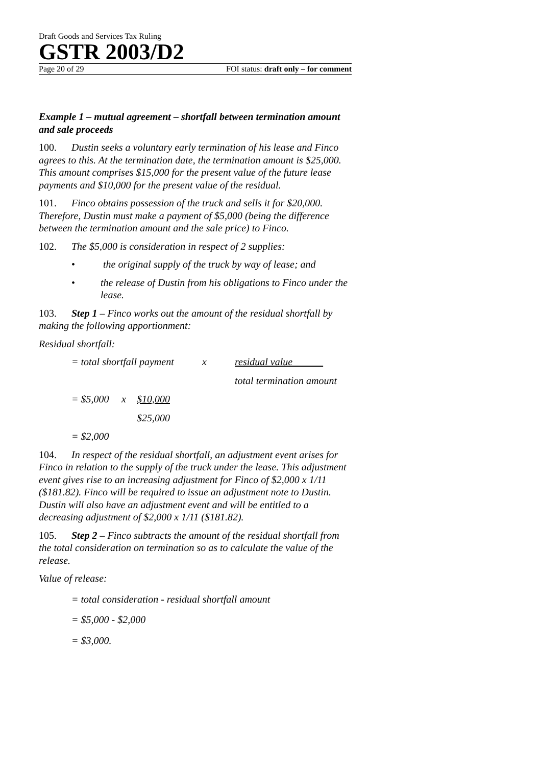Draft Goods and Services Tax Ruling
GSTR 2003/D2
Page 20 of 29 FOI status: draft only – for comment
Example 1 – mutual agreement – shortfall between termination amount and sale proceeds
100. Dustin seeks a voluntary early termination of his lease and Finco agrees to this. At the termination date, the termination amount is $25,000. This amount comprises $15,000 for the present value of the future lease payments and $10,000 for the present value of the residual.
101. Finco obtains possession of the truck and sells it for $20,000. Therefore, Dustin must make a payment of $5,000 (being the difference between the termination amount and the sale price) to Finco.
102. The $5,000 is consideration in respect of 2 supplies:
• the original supply of the truck by way of lease; and
• the release of Dustin from his obligations to Finco under the lease.
103. Step 1 – Finco works out the amount of the residual shortfall by making the following apportionment:
Residual shortfall:
= total shortfall payment x residual value
total termination amount
= $5,000 x $10,000
$25,000
= $2,000
104. In respect of the residual shortfall, an adjustment event arises for Finco in relation to the supply of the truck under the lease. This adjustment event gives rise to an increasing adjustment for Finco of $2,000 x 1/11 ($181.82). Finco will be required to issue an adjustment note to Dustin. Dustin will also have an adjustment event and will be entitled to a decreasing adjustment of $2,000 x 1/11 ($181.82).
105. Step 2 – Finco subtracts the amount of the residual shortfall from the total consideration on termination so as to calculate the value of the release.
Value of release:
= total consideration - residual shortfall amount
= $5,000 - $2,000
= $3,000.